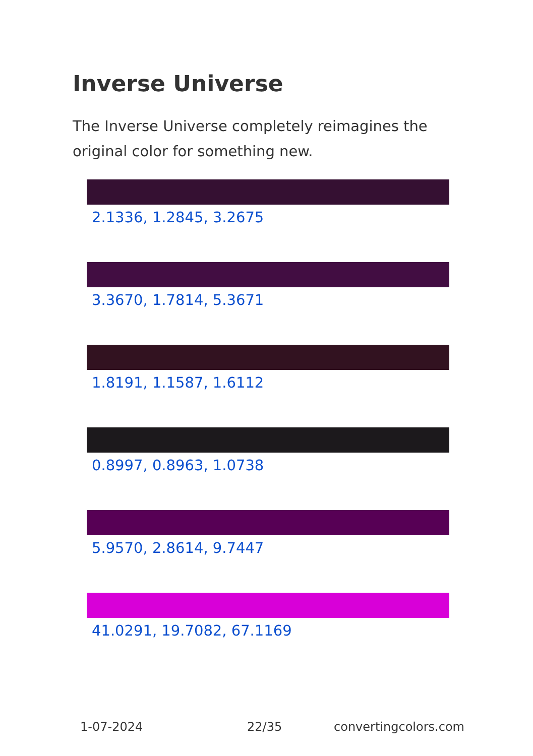Inverse Universe
The Inverse Universe completely reimagines the original color for something new.
2.1336, 1.2845, 3.2675
3.3670, 1.7814, 5.3671
1.8191, 1.1587, 1.6112
0.8997, 0.8963, 1.0738
5.9570, 2.8614, 9.7447
41.0291, 19.7082, 67.1169
1-07-2024 22/35 convertingcolors.com